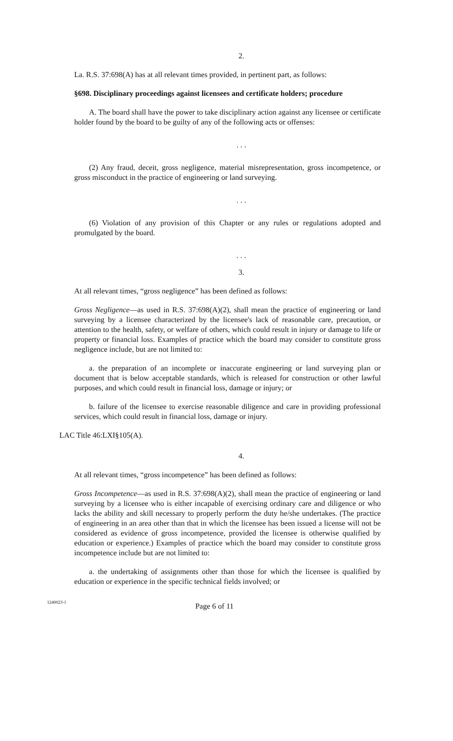2.
La. R.S. 37:698(A) has at all relevant times provided, in pertinent part, as follows:
§698. Disciplinary proceedings against licensees and certificate holders; procedure
A. The board shall have the power to take disciplinary action against any licensee or certificate holder found by the board to be guilty of any of the following acts or offenses:
. . .
(2) Any fraud, deceit, gross negligence, material misrepresentation, gross incompetence, or gross misconduct in the practice of engineering or land surveying.
. . .
(6) Violation of any provision of this Chapter or any rules or regulations adopted and promulgated by the board.
. . .
3.
At all relevant times, “gross negligence” has been defined as follows:
Gross Negligence—as used in R.S. 37:698(A)(2), shall mean the practice of engineering or land surveying by a licensee characterized by the licensee's lack of reasonable care, precaution, or attention to the health, safety, or welfare of others, which could result in injury or damage to life or property or financial loss. Examples of practice which the board may consider to constitute gross negligence include, but are not limited to:
a. the preparation of an incomplete or inaccurate engineering or land surveying plan or document that is below acceptable standards, which is released for construction or other lawful purposes, and which could result in financial loss, damage or injury; or
b. failure of the licensee to exercise reasonable diligence and care in providing professional services, which could result in financial loss, damage or injury.
LAC Title 46:LXI§105(A).
4.
At all relevant times, “gross incompetence” has been defined as follows:
Gross Incompetence—as used in R.S. 37:698(A)(2), shall mean the practice of engineering or land surveying by a licensee who is either incapable of exercising ordinary care and diligence or who lacks the ability and skill necessary to properly perform the duty he/she undertakes. (The practice of engineering in an area other than that in which the licensee has been issued a license will not be considered as evidence of gross incompetence, provided the licensee is otherwise qualified by education or experience.) Examples of practice which the board may consider to constitute gross incompetence include but are not limited to:
a. the undertaking of assignments other than those for which the licensee is qualified by education or experience in the specific technical fields involved; or
1240023-1 Page 6 of 11